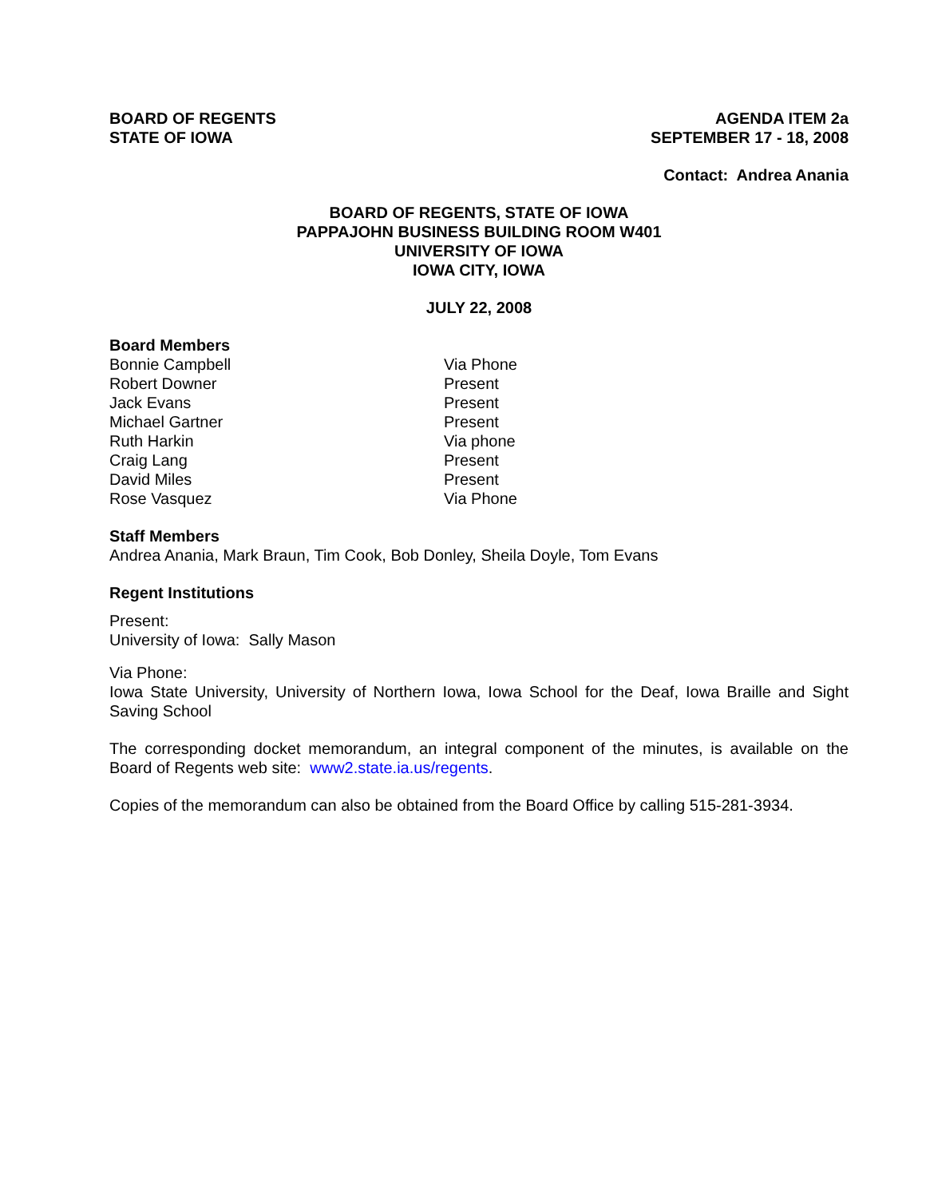BOARD OF REGENTS
STATE OF IOWA
AGENDA ITEM 2a
SEPTEMBER 17 - 18, 2008
Contact: Andrea Anania
BOARD OF REGENTS, STATE OF IOWA
PAPPAJOHN BUSINESS BUILDING ROOM W401
UNIVERSITY OF IOWA
IOWA CITY, IOWA
JULY 22, 2008
Board Members
| Bonnie Campbell | Via Phone |
| Robert Downer | Present |
| Jack Evans | Present |
| Michael Gartner | Present |
| Ruth Harkin | Via phone |
| Craig Lang | Present |
| David Miles | Present |
| Rose Vasquez | Via Phone |
Staff Members
Andrea Anania, Mark Braun, Tim Cook, Bob Donley, Sheila Doyle, Tom Evans
Regent Institutions
Present:
University of Iowa: Sally Mason
Via Phone:
Iowa State University, University of Northern Iowa, Iowa School for the Deaf, Iowa Braille and Sight Saving School
The corresponding docket memorandum, an integral component of the minutes, is available on the Board of Regents web site: www2.state.ia.us/regents.
Copies of the memorandum can also be obtained from the Board Office by calling 515-281-3934.